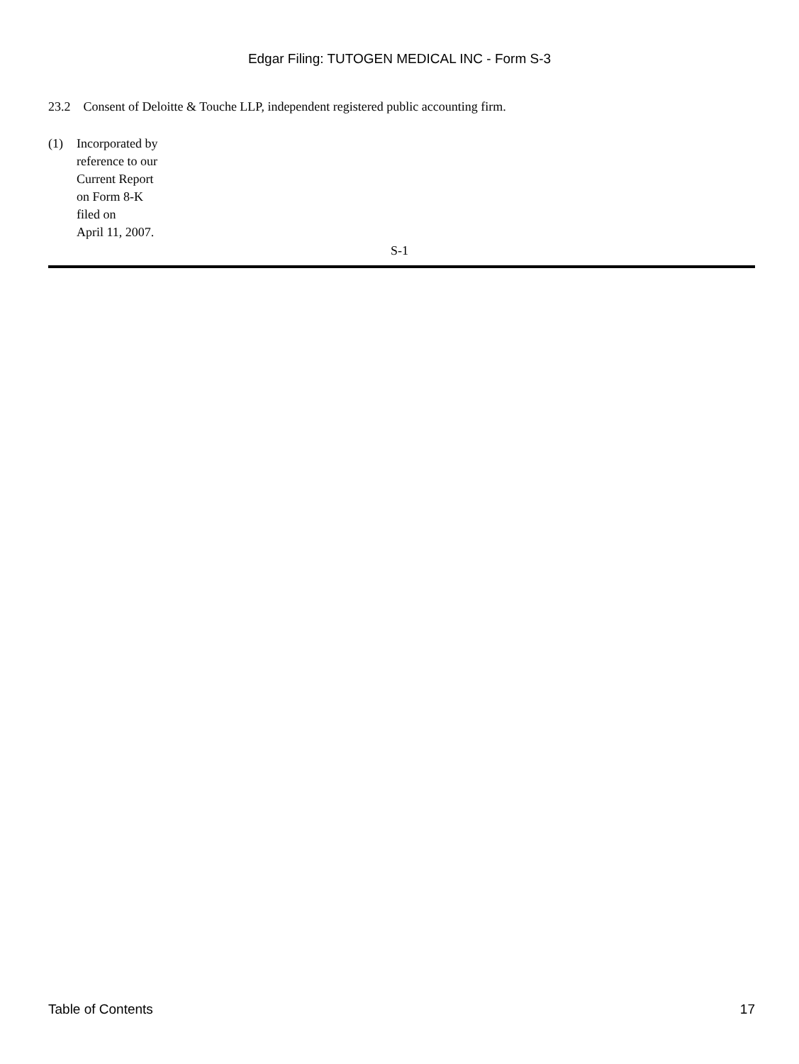Edgar Filing: TUTOGEN MEDICAL INC - Form S-3
23.2 Consent of Deloitte & Touche LLP, independent registered public accounting firm.
(1) Incorporated by
reference to our
Current Report
on Form 8-K
filed on
April 11, 2007.
S-1
Table of Contents 17